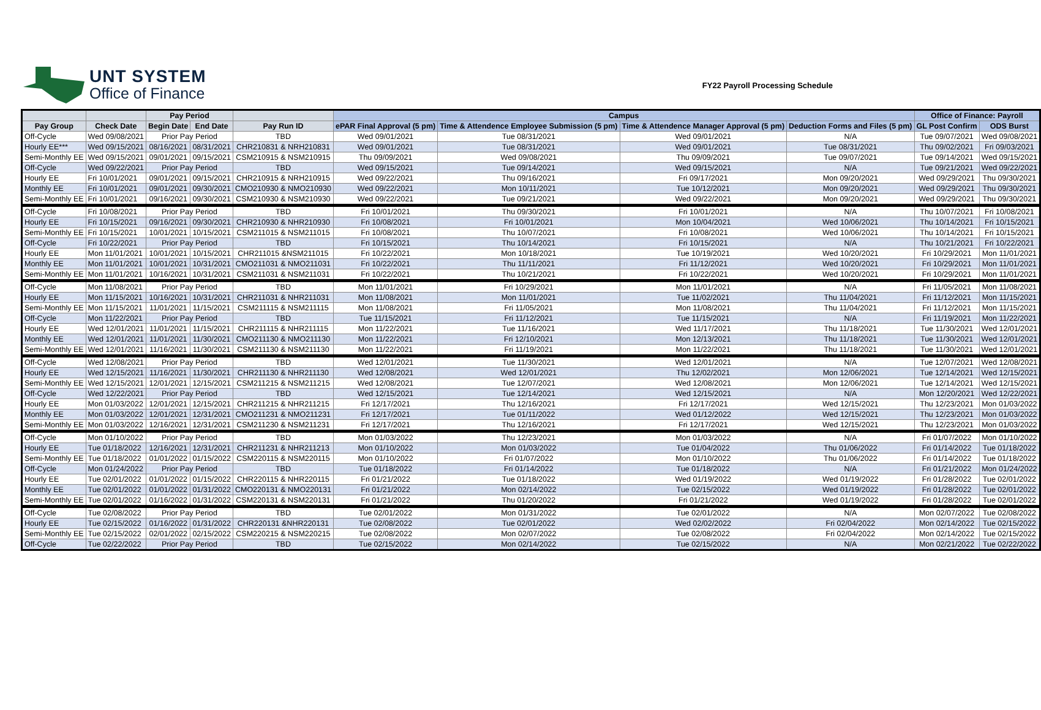UNT SYSTEM
Office of Finance
FY22 Payroll Processing Schedule
| | | Pay Period | | | Campus | | | | Office of Finance: Payroll | |
| --- | --- | --- | --- | --- | --- | --- | --- | --- | --- | --- |
| Pay Group | Check Date | Begin Date | End Date | Pay Run ID | ePAR Final Approval (5 pm) | Time & Attendence Employee Submission (5 pm) | Time & Attendence Manager Approval (5 pm) | Deduction Forms and Files (5 pm) | GL Post Confirm | ODS Burst |
| Off-Cycle | Wed 09/08/2021 | Prior Pay Period | | TBD | Wed 09/01/2021 | Tue 08/31/2021 | Wed 09/01/2021 | N/A | Tue 09/07/2021 | Wed 09/08/2021 |
| Hourly EE*** | Wed 09/15/2021 | 08/16/2021 | 08/31/2021 | CHR210831 & NRH210831 | Wed 09/01/2021 | Tue 08/31/2021 | Wed 09/01/2021 | Tue 08/31/2021 | Thu 09/02/2021 | Fri 09/03/2021 |
| Semi-Monthly EE | Wed 09/15/2021 | 09/01/2021 | 09/15/2021 | CSM210915 & NSM210915 | Thu 09/09/2021 | Wed 09/08/2021 | Thu 09/09/2021 | Tue 09/07/2021 | Tue 09/14/2021 | Wed 09/15/2021 |
| Off-Cycle | Wed 09/22/2021 | Prior Pay Period | | TBD | Wed 09/15/2021 | Tue 09/14/2021 | Wed 09/15/2021 | N/A | Tue 09/21/2021 | Wed 09/22/2021 |
| Hourly EE | Fri 10/01/2021 | 09/01/2021 | 09/15/2021 | CHR210915 & NRH210915 | Wed 09/22/2021 | Thu 09/16/2021 | Fri 09/17/2021 | Mon 09/20/2021 | Wed 09/29/2021 | Thu 09/30/2021 |
| Monthly EE | Fri 10/01/2021 | 09/01/2021 | 09/30/2021 | CMO210930 & NMO210930 | Wed 09/22/2021 | Mon 10/11/2021 | Tue 10/12/2021 | Mon 09/20/2021 | Wed 09/29/2021 | Thu 09/30/2021 |
| Semi-Monthly EE | Fri 10/01/2021 | 09/16/2021 | 09/30/2021 | CSM210930 & NSM210930 | Wed 09/22/2021 | Tue 09/21/2021 | Wed 09/22/2021 | Mon 09/20/2021 | Wed 09/29/2021 | Thu 09/30/2021 |
| Off-Cycle | Fri 10/08/2021 | Prior Pay Period | | TBD | Fri 10/01/2021 | Thu 09/30/2021 | Fri 10/01/2021 | N/A | Thu 10/07/2021 | Fri 10/08/2021 |
| Hourly EE | Fri 10/15/2021 | 09/16/2021 | 09/30/2021 | CHR210930 & NHR210930 | Fri 10/08/2021 | Fri 10/01/2021 | Mon 10/04/2021 | Wed 10/06/2021 | Thu 10/14/2021 | Fri 10/15/2021 |
| Semi-Monthly EE | Fri 10/15/2021 | 10/01/2021 | 10/15/2021 | CSM211015 & NSM211015 | Fri 10/08/2021 | Thu 10/07/2021 | Fri 10/08/2021 | Wed 10/06/2021 | Thu 10/14/2021 | Fri 10/15/2021 |
| Off-Cycle | Fri 10/22/2021 | Prior Pay Period | | TBD | Fri 10/15/2021 | Thu 10/14/2021 | Fri 10/15/2021 | N/A | Thu 10/21/2021 | Fri 10/22/2021 |
| Hourly EE | Mon 11/01/2021 | 10/01/2021 | 10/15/2021 | CHR211015 &NSM211015 | Fri 10/22/2021 | Mon 10/18/2021 | Tue 10/19/2021 | Wed 10/20/2021 | Fri 10/29/2021 | Mon 11/01/2021 |
| Monthly EE | Mon 11/01/2021 | 10/01/2021 | 10/31/2021 | CMO211031 & NMO211031 | Fri 10/22/2021 | Thu 11/11/2021 | Fri 11/12/2021 | Wed 10/20/2021 | Fri 10/29/2021 | Mon 11/01/2021 |
| Semi-Monthly EE | Mon 11/01/2021 | 10/16/2021 | 10/31/2021 | CSM211031 & NSM211031 | Fri 10/22/2021 | Thu 10/21/2021 | Fri 10/22/2021 | Wed 10/20/2021 | Fri 10/29/2021 | Mon 11/01/2021 |
| Off-Cycle | Mon 11/08/2021 | Prior Pay Period | | TBD | Mon 11/01/2021 | Fri 10/29/2021 | Mon 11/01/2021 | N/A | Fri 11/05/2021 | Mon 11/08/2021 |
| Hourly EE | Mon 11/15/2021 | 10/16/2021 | 10/31/2021 | CHR211031 & NHR211031 | Mon 11/08/2021 | Mon 11/01/2021 | Tue 11/02/2021 | Thu 11/04/2021 | Fri 11/12/2021 | Mon 11/15/2021 |
| Semi-Monthly EE | Mon 11/15/2021 | 11/01/2021 | 11/15/2021 | CSM211115 & NSM211115 | Mon 11/08/2021 | Fri 11/05/2021 | Mon 11/08/2021 | Thu 11/04/2021 | Fri 11/12/2021 | Mon 11/15/2021 |
| Off-Cycle | Mon 11/22/2021 | Prior Pay Period | | TBD | Tue 11/15/2021 | Fri 11/12/2021 | Tue 11/15/2021 | N/A | Fri 11/19/2021 | Mon 11/22/2021 |
| Hourly EE | Wed 12/01/2021 | 11/01/2021 | 11/15/2021 | CHR211115 & NHR211115 | Mon 11/22/2021 | Tue 11/16/2021 | Wed 11/17/2021 | Thu 11/18/2021 | Tue 11/30/2021 | Wed 12/01/2021 |
| Monthly EE | Wed 12/01/2021 | 11/01/2021 | 11/30/2021 | CMO211130 & NMO211130 | Mon 11/22/2021 | Fri 12/10/2021 | Mon 12/13/2021 | Thu 11/18/2021 | Tue 11/30/2021 | Wed 12/01/2021 |
| Semi-Monthly EE | Wed 12/01/2021 | 11/16/2021 | 11/30/2021 | CSM211130 & NSM211130 | Mon 11/22/2021 | Fri 11/19/2021 | Mon 11/22/2021 | Thu 11/18/2021 | Tue 11/30/2021 | Wed 12/01/2021 |
| Off-Cycle | Wed 12/08/2021 | Prior Pay Period | | TBD | Wed 12/01/2021 | Tue 11/30/2021 | Wed 12/01/2021 | N/A | Tue 12/07/2021 | Wed 12/08/2021 |
| Hourly EE | Wed 12/15/2021 | 11/16/2021 | 11/30/2021 | CHR211130 & NHR211130 | Wed 12/08/2021 | Wed 12/01/2021 | Thu 12/02/2021 | Mon 12/06/2021 | Tue 12/14/2021 | Wed 12/15/2021 |
| Semi-Monthly EE | Wed 12/15/2021 | 12/01/2021 | 12/15/2021 | CSM211215 & NSM211215 | Wed 12/08/2021 | Tue 12/07/2021 | Wed 12/08/2021 | Mon 12/06/2021 | Tue 12/14/2021 | Wed 12/15/2021 |
| Off-Cycle | Wed 12/22/2021 | Prior Pay Period | | TBD | Wed 12/15/2021 | Tue 12/14/2021 | Wed 12/15/2021 | N/A | Mon 12/20/2021 | Wed 12/22/2021 |
| Hourly EE | Mon 01/03/2022 | 12/01/2021 | 12/15/2021 | CHR211215 & NHR211215 | Fri 12/17/2021 | Thu 12/16/2021 | Fri 12/17/2021 | Wed 12/15/2021 | Thu 12/23/2021 | Mon 01/03/2022 |
| Monthly EE | Mon 01/03/2022 | 12/01/2021 | 12/31/2021 | CMO211231 & NMO211231 | Fri 12/17/2021 | Tue 01/11/2022 | Wed 01/12/2022 | Wed 12/15/2021 | Thu 12/23/2021 | Mon 01/03/2022 |
| Semi-Monthly EE | Mon 01/03/2022 | 12/16/2021 | 12/31/2021 | CSM211230 & NSM211231 | Fri 12/17/2021 | Thu 12/16/2021 | Fri 12/17/2021 | Wed 12/15/2021 | Thu 12/23/2021 | Mon 01/03/2022 |
| Off-Cycle | Mon 01/10/2022 | Prior Pay Period | | TBD | Mon 01/03/2022 | Thu 12/23/2021 | Mon 01/03/2022 | N/A | Fri 01/07/2022 | Mon 01/10/2022 |
| Hourly EE | Tue 01/18/2022 | 12/16/2021 | 12/31/2021 | CHR211231 & NHR211213 | Mon 01/10/2022 | Mon 01/03/2022 | Tue 01/04/2022 | Thu 01/06/2022 | Fri 01/14/2022 | Tue 01/18/2022 |
| Semi-Monthly EE | Tue 01/18/2022 | 01/01/2022 | 01/15/2022 | CSM220115 & NSM220115 | Mon 01/10/2022 | Fri 01/07/2022 | Mon 01/10/2022 | Thu 01/06/2022 | Fri 01/14/2022 | Tue 01/18/2022 |
| Off-Cycle | Mon 01/24/2022 | Prior Pay Period | | TBD | Tue 01/18/2022 | Fri 01/14/2022 | Tue 01/18/2022 | N/A | Fri 01/21/2022 | Mon 01/24/2022 |
| Hourly EE | Tue 02/01/2022 | 01/01/2022 | 01/15/2022 | CHR220115 & NHR220115 | Fri 01/21/2022 | Tue 01/18/2022 | Wed 01/19/2022 | Wed 01/19/2022 | Fri 01/28/2022 | Tue 02/01/2022 |
| Monthly EE | Tue 02/01/2022 | 01/01/2022 | 01/31/2022 | CMO220131 & NMO220131 | Fri 01/21/2022 | Mon 02/14/2022 | Tue 02/15/2022 | Wed 01/19/2022 | Fri 01/28/2022 | Tue 02/01/2022 |
| Semi-Monthly EE | Tue 02/01/2022 | 01/16/2022 | 01/31/2022 | CSM220131 & NSM220131 | Fri 01/21/2022 | Thu 01/20/2022 | Fri 01/21/2022 | Wed 01/19/2022 | Fri 01/28/2022 | Tue 02/01/2022 |
| Off-Cycle | Tue 02/08/2022 | Prior Pay Period | | TBD | Tue 02/01/2022 | Mon 01/31/2022 | Tue 02/01/2022 | N/A | Mon 02/07/2022 | Tue 02/08/2022 |
| Hourly EE | Tue 02/15/2022 | 01/16/2022 | 01/31/2022 | CHR220131 &NHR220131 | Tue 02/08/2022 | Tue 02/01/2022 | Wed 02/02/2022 | Fri 02/04/2022 | Mon 02/14/2022 | Tue 02/15/2022 |
| Semi-Monthly EE | Tue 02/15/2022 | 02/01/2022 | 02/15/2022 | CSM220215 & NSM220215 | Tue 02/08/2022 | Mon 02/07/2022 | Tue 02/08/2022 | Fri 02/04/2022 | Mon 02/14/2022 | Tue 02/15/2022 |
| Off-Cycle | Tue 02/22/2022 | Prior Pay Period | | TBD | Tue 02/15/2022 | Mon 02/14/2022 | Tue 02/15/2022 | N/A | Mon 02/21/2022 | Tue 02/22/2022 |